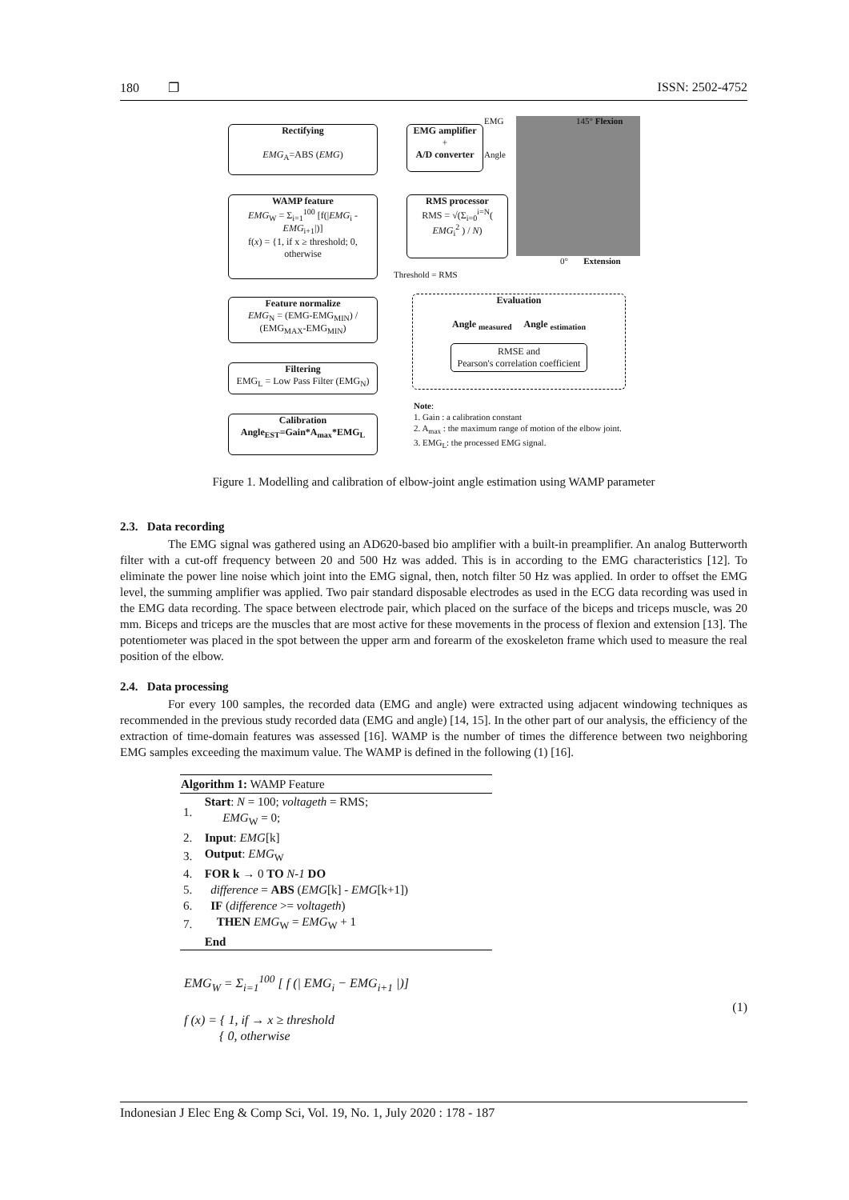180 ❐ ISSN: 2502-4752
Rectifying
EMG<sub>A</sub>=ABS (EMG)
EMG amplifier
+
A/D converter
EMG
Angle
145° Flexion
0° Extension
WAMP feature
EMG<sub>W</sub> = Σ<sub>i=1</sub><sup>100</sup> [f(|EMG<sub>i</sub> - EMG<sub>i+1</sub>|)]
f(x) = {1, if x ≥ threshold; 0, otherwise
RMS processor
RMS = √(Σ<sub>i=0</sub><sup>i=N</sup>( EMG<sub>i</sub><sup>2</sup> ) / N)
Threshold = RMS
Feature normalize
EMG<sub>N</sub> = (EMG-EMG<sub>MIN</sub>) / (EMG<sub>MAX</sub>-EMG<sub>MIN</sub>)
Evaluation
Angle <sub>measured</sub> Angle <sub>estimation</sub>
RMSE and
Pearson's correlation coefficient
Filtering
EMG<sub>L</sub> = Low Pass Filter (EMG<sub>N</sub>)
Calibration
Angle<sub>EST</sub>=Gain*A<sub>max</sub>*EMG<sub>L</sub>
Note:
1. Gain : a calibration constant
2. A<sub>max</sub> : the maximum range of motion of the elbow joint.
3. EMG<sub>L</sub>: the processed EMG signal.
Figure 1. Modelling and calibration of elbow-joint angle estimation using WAMP parameter
2.3. Data recording
The EMG signal was gathered using an AD620-based bio amplifier with a built-in preamplifier. An analog Butterworth filter with a cut-off frequency between 20 and 500 Hz was added. This is in according to the EMG characteristics [12]. To eliminate the power line noise which joint into the EMG signal, then, notch filter 50 Hz was applied. In order to offset the EMG level, the summing amplifier was applied. Two pair standard disposable electrodes as used in the ECG data recording was used in the EMG data recording. The space between electrode pair, which placed on the surface of the biceps and triceps muscle, was 20 mm. Biceps and triceps are the muscles that are most active for these movements in the process of flexion and extension [13]. The potentiometer was placed in the spot between the upper arm and forearm of the exoskeleton frame which used to measure the real position of the elbow.
2.4. Data processing
For every 100 samples, the recorded data (EMG and angle) were extracted using adjacent windowing techniques as recommended in the previous study recorded data (EMG and angle) [14, 15]. In the other part of our analysis, the efficiency of the extraction of time-domain features was assessed [16]. WAMP is the number of times the difference between two neighboring EMG samples exceeding the maximum value. The WAMP is defined in the following (1) [16].
| Algorithm 1: WAMP Feature | |
| --- | --- |
| 1. | Start : N = 100; voltageth = RMS; EMG<sub>W</sub> = 0; |
| 2. | Input : EMG [k] |
| 3. | Output : EMG<sub>W</sub> |
| 4. | FOR k → 0 TO N-1 DO |
| 5. | difference = ABS ( EMG [k] - EMG [k+1]) |
| 6. | IF ( difference >= voltageth ) |
| 7. | THEN EMG<sub>W</sub> = EMG<sub>W</sub> + 1 |
| | End |
EMG<sub>W</sub> = Σ<sub>i=1</sub><sup>100</sup> [ f (| EMG<sub>i</sub> − EMG<sub>i+1</sub> |)]
f (x) = { 1, if → x ≥ threshold
{ 0, otherwise
(1)
Indonesian J Elec Eng & Comp Sci, Vol. 19, No. 1, July 2020 : 178 - 187